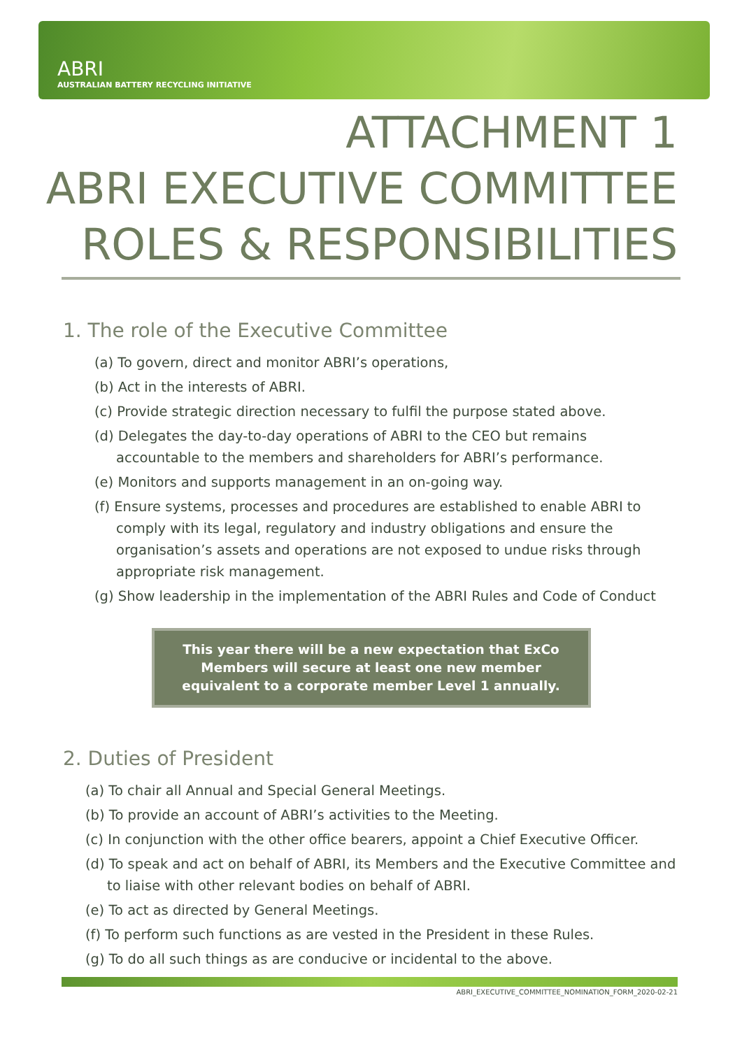ABRI
AUSTRALIAN BATTERY RECYCLING INITIATIVE
ATTACHMENT 1
ABRI EXECUTIVE COMMITTEE
ROLES & RESPONSIBILITIES
1. The role of the Executive Committee
(a) To govern, direct and monitor ABRI’s operations,
(b) Act in the interests of ABRI.
(c) Provide strategic direction necessary to fulfil the purpose stated above.
(d) Delegates the day-to-day operations of ABRI to the CEO but remains accountable to the members and shareholders for ABRI’s performance.
(e) Monitors and supports management in an on-going way.
(f) Ensure systems, processes and procedures are established to enable ABRI to comply with its legal, regulatory and industry obligations and ensure the organisation’s assets and operations are not exposed to undue risks through appropriate risk management.
(g) Show leadership in the implementation of the ABRI Rules and Code of Conduct
This year there will be a new expectation that ExCo
Members will secure at least one new member
equivalent to a corporate member Level 1 annually.
2. Duties of President
(a) To chair all Annual and Special General Meetings.
(b) To provide an account of ABRI’s activities to the Meeting.
(c) In conjunction with the other office bearers, appoint a Chief Executive Officer.
(d) To speak and act on behalf of ABRI, its Members and the Executive Committee and to liaise with other relevant bodies on behalf of ABRI.
(e) To act as directed by General Meetings.
(f) To perform such functions as are vested in the President in these Rules.
(g) To do all such things as are conducive or incidental to the above.
ABRI_EXECUTIVE_COMMITTEE_NOMINATION_FORM_2020-02-21